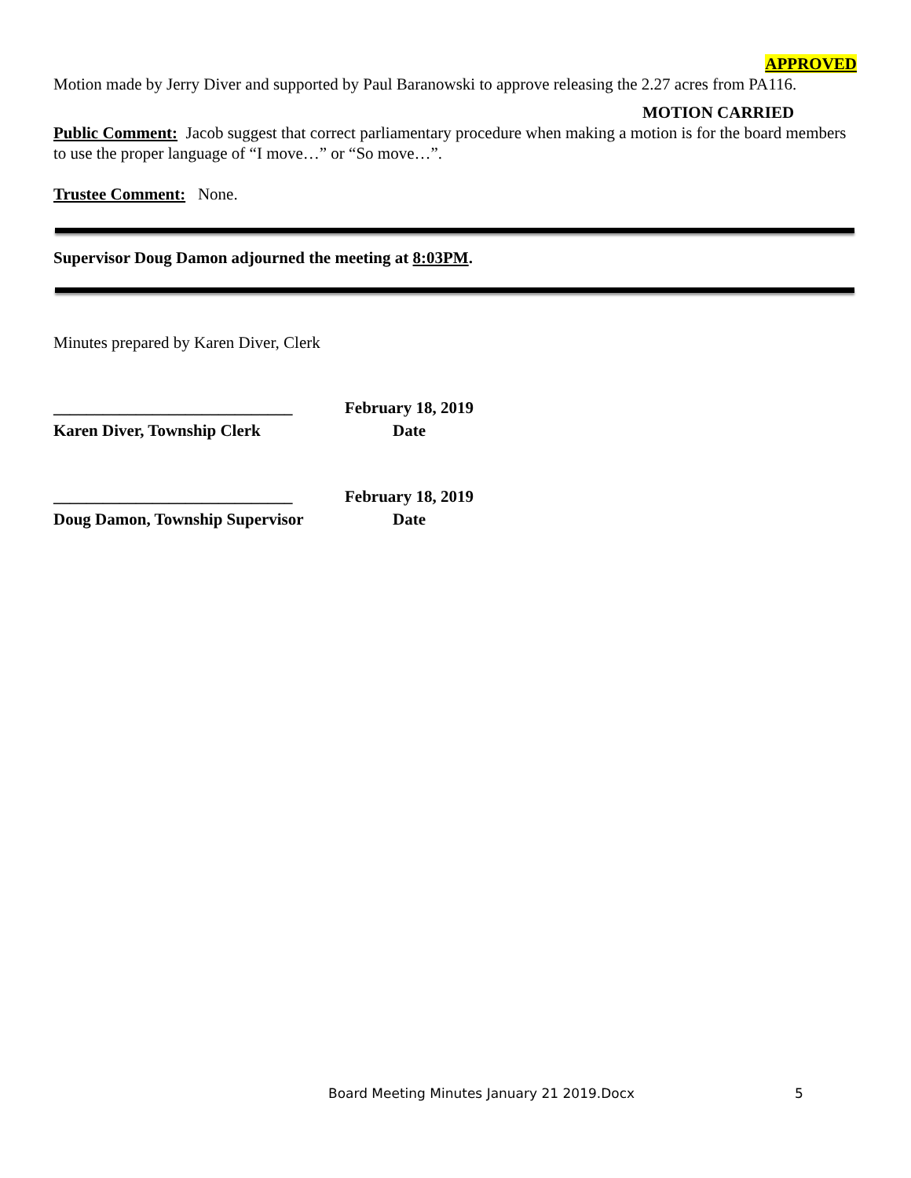APPROVED
Motion made by Jerry Diver and supported by Paul Baranowski to approve releasing the 2.27 acres from PA116.
MOTION CARRIED
Public Comment: Jacob suggest that correct parliamentary procedure when making a motion is for the board members to use the proper language of “I move…” or “So move…”.
Trustee Comment: None.
Supervisor Doug Damon adjourned the meeting at 8:03PM.
Minutes prepared by Karen Diver, Clerk
_____________________________
February 18, 2019
Karen Diver, Township Clerk Date
_____________________________
February 18, 2019
Doug Damon, Township Supervisor
Date
Board Meeting Minutes January 21 2019.Docx
5